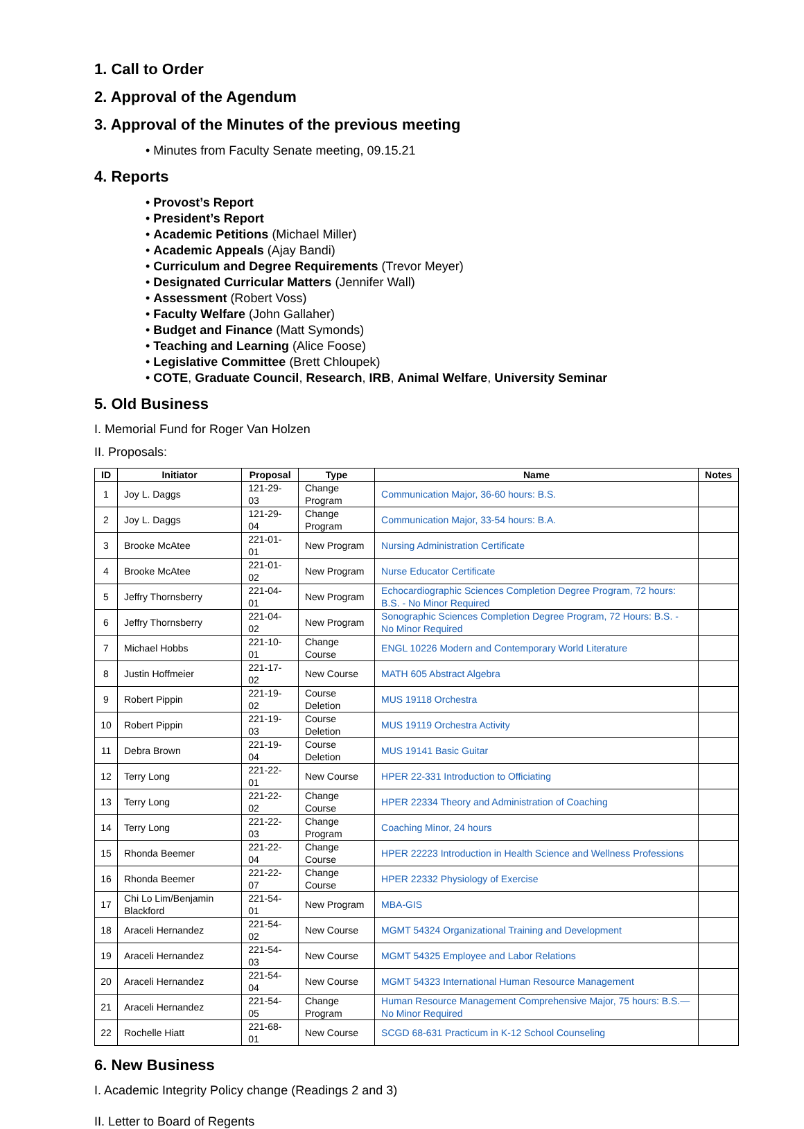1. Call to Order
2. Approval of the Agendum
3. Approval of the Minutes of the previous meeting
• Minutes from Faculty Senate meeting, 09.15.21
4. Reports
• Provost’s Report
• President’s Report
• Academic Petitions (Michael Miller)
• Academic Appeals (Ajay Bandi)
• Curriculum and Degree Requirements (Trevor Meyer)
• Designated Curricular Matters (Jennifer Wall)
• Assessment (Robert Voss)
• Faculty Welfare (John Gallaher)
• Budget and Finance (Matt Symonds)
• Teaching and Learning (Alice Foose)
• Legislative Committee (Brett Chloupek)
• COTE, Graduate Council, Research, IRB, Animal Welfare, University Seminar
5. Old Business
I. Memorial Fund for Roger Van Holzen
II. Proposals:
| ID | Initiator | Proposal | Type | Name | Notes |
| --- | --- | --- | --- | --- | --- |
| 1 | Joy L. Daggs | 121-29-03 | Change Program | Communication Major, 36-60 hours: B.S. | |
| 2 | Joy L. Daggs | 121-29-04 | Change Program | Communication Major, 33-54 hours: B.A. | |
| 3 | Brooke McAtee | 221-01-01 | New Program | Nursing Administration Certificate | |
| 4 | Brooke McAtee | 221-01-02 | New Program | Nurse Educator Certificate | |
| 5 | Jeffry Thornsberry | 221-04-01 | New Program | Echocardiographic Sciences Completion Degree Program, 72 hours: B.S. - No Minor Required | |
| 6 | Jeffry Thornsberry | 221-04-02 | New Program | Sonographic Sciences Completion Degree Program, 72 Hours: B.S. - No Minor Required | |
| 7 | Michael Hobbs | 221-10-01 | Change Course | ENGL 10226 Modern and Contemporary World Literature | |
| 8 | Justin Hoffmeier | 221-17-02 | New Course | MATH 605 Abstract Algebra | |
| 9 | Robert Pippin | 221-19-02 | Course Deletion | MUS 19118 Orchestra | |
| 10 | Robert Pippin | 221-19-03 | Course Deletion | MUS 19119 Orchestra Activity | |
| 11 | Debra Brown | 221-19-04 | Course Deletion | MUS 19141 Basic Guitar | |
| 12 | Terry Long | 221-22-01 | New Course | HPER 22-331 Introduction to Officiating | |
| 13 | Terry Long | 221-22-02 | Change Course | HPER 22334 Theory and Administration of Coaching | |
| 14 | Terry Long | 221-22-03 | Change Program | Coaching Minor, 24 hours | |
| 15 | Rhonda Beemer | 221-22-04 | Change Course | HPER 22223 Introduction in Health Science and Wellness Professions | |
| 16 | Rhonda Beemer | 221-22-07 | Change Course | HPER 22332 Physiology of Exercise | |
| 17 | Chi Lo Lim/Benjamin Blackford | 221-54-01 | New Program | MBA-GIS | |
| 18 | Araceli Hernandez | 221-54-02 | New Course | MGMT 54324 Organizational Training and Development | |
| 19 | Araceli Hernandez | 221-54-03 | New Course | MGMT 54325 Employee and Labor Relations | |
| 20 | Araceli Hernandez | 221-54-04 | New Course | MGMT 54323 International Human Resource Management | |
| 21 | Araceli Hernandez | 221-54-05 | Change Program | Human Resource Management Comprehensive Major, 75 hours: B.S.—No Minor Required | |
| 22 | Rochelle Hiatt | 221-68-01 | New Course | SCGD 68-631 Practicum in K-12 School Counseling | |
6. New Business
I. Academic Integrity Policy change (Readings 2 and 3)
II. Letter to Board of Regents